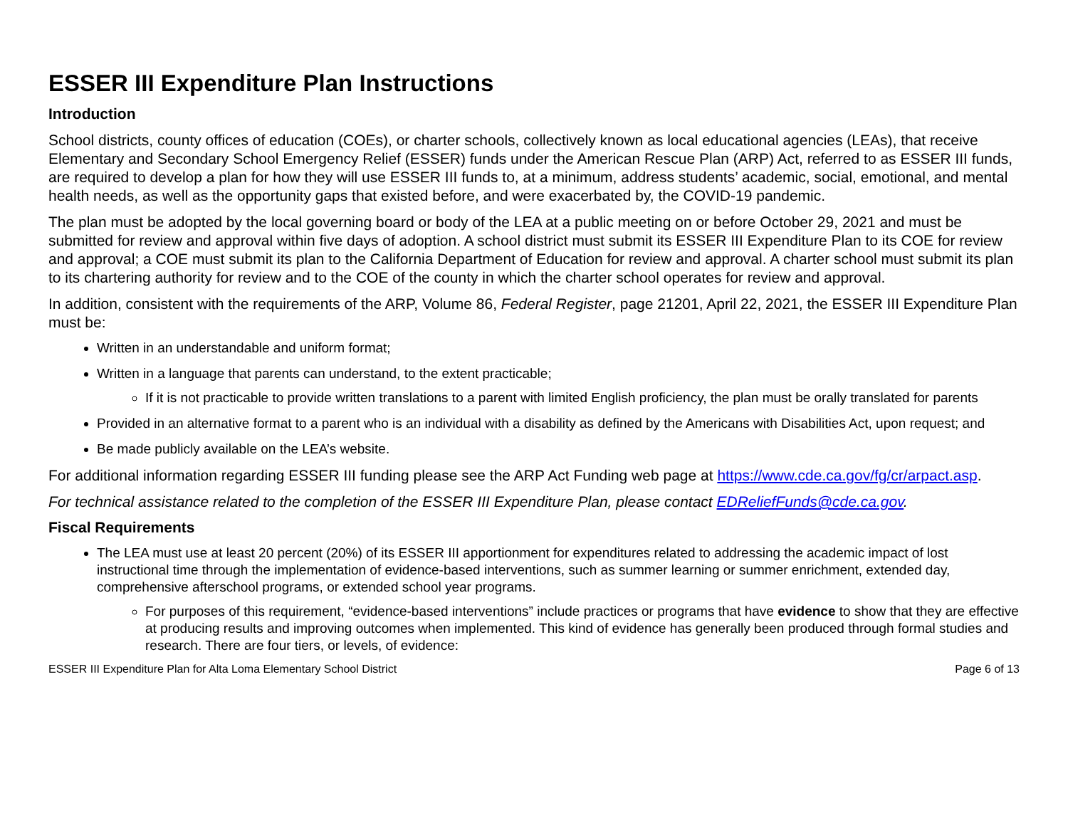ESSER III Expenditure Plan Instructions
Introduction
School districts, county offices of education (COEs), or charter schools, collectively known as local educational agencies (LEAs), that receive Elementary and Secondary School Emergency Relief (ESSER) funds under the American Rescue Plan (ARP) Act, referred to as ESSER III funds, are required to develop a plan for how they will use ESSER III funds to, at a minimum, address students’ academic, social, emotional, and mental health needs, as well as the opportunity gaps that existed before, and were exacerbated by, the COVID-19 pandemic.
The plan must be adopted by the local governing board or body of the LEA at a public meeting on or before October 29, 2021 and must be submitted for review and approval within five days of adoption. A school district must submit its ESSER III Expenditure Plan to its COE for review and approval; a COE must submit its plan to the California Department of Education for review and approval. A charter school must submit its plan to its chartering authority for review and to the COE of the county in which the charter school operates for review and approval.
In addition, consistent with the requirements of the ARP, Volume 86, Federal Register, page 21201, April 22, 2021, the ESSER III Expenditure Plan must be:
Written in an understandable and uniform format;
Written in a language that parents can understand, to the extent practicable;
If it is not practicable to provide written translations to a parent with limited English proficiency, the plan must be orally translated for parents
Provided in an alternative format to a parent who is an individual with a disability as defined by the Americans with Disabilities Act, upon request; and
Be made publicly available on the LEA’s website.
For additional information regarding ESSER III funding please see the ARP Act Funding web page at https://www.cde.ca.gov/fg/cr/arpact.asp.
For technical assistance related to the completion of the ESSER III Expenditure Plan, please contact EDReliefFunds@cde.ca.gov.
Fiscal Requirements
The LEA must use at least 20 percent (20%) of its ESSER III apportionment for expenditures related to addressing the academic impact of lost instructional time through the implementation of evidence-based interventions, such as summer learning or summer enrichment, extended day, comprehensive afterschool programs, or extended school year programs.
For purposes of this requirement, “evidence-based interventions” include practices or programs that have evidence to show that they are effective at producing results and improving outcomes when implemented. This kind of evidence has generally been produced through formal studies and research. There are four tiers, or levels, of evidence:
ESSER III Expenditure Plan for Alta Loma Elementary School District Page 6 of 13